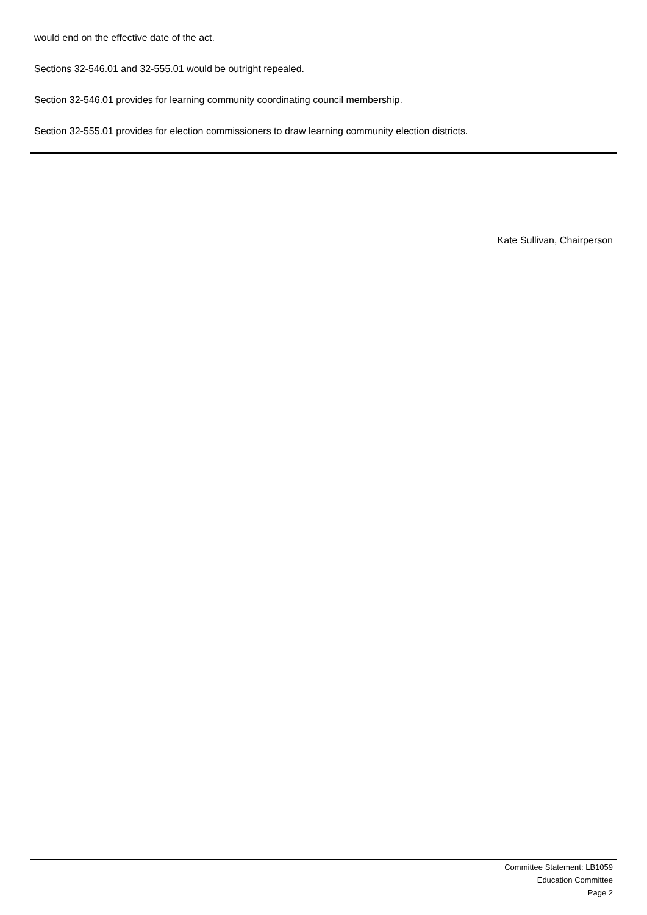would end on the effective date of the act.
Sections 32-546.01 and 32-555.01 would be outright repealed.
Section 32-546.01 provides for learning community coordinating council membership.
Section 32-555.01 provides for election commissioners to draw learning community election districts.
Kate Sullivan, Chairperson
Committee Statement: LB1059
Education Committee
Page 2